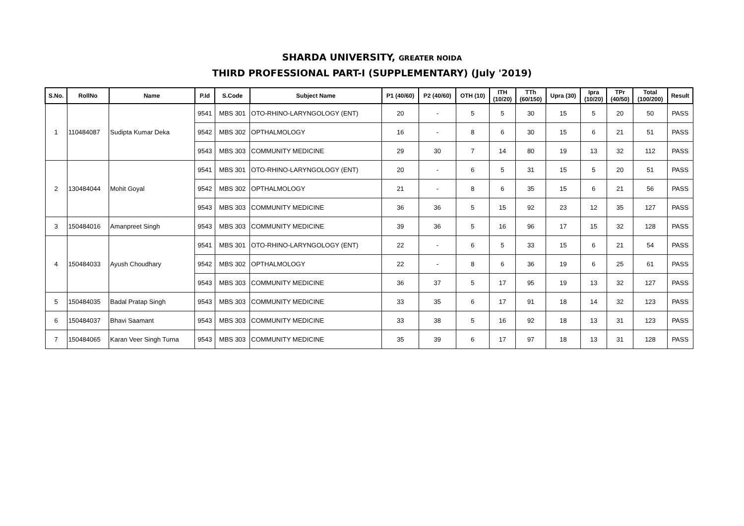SHARDA UNIVERSITY, GREATER NOIDA
THIRD PROFESSIONAL PART-I (SUPPLEMENTARY) (July '2019)
| S.No. | RollNo | Name | P.Id | S.Code | Subject Name | P1 (40/60) | P2 (40/60) | OTH (10) | ITH (10/20) | TTh (60/150) | Upra (30) | Ipra (10/20) | TPr (40/50) | Total (100/200) | Result |
| --- | --- | --- | --- | --- | --- | --- | --- | --- | --- | --- | --- | --- | --- | --- | --- |
| 1 | 110484087 | Sudipta Kumar Deka | 9541 | MBS 301 | OTO-RHINO-LARYNGOLOGY (ENT) | 20 | - | 5 | 5 | 30 | 15 | 5 | 20 | 50 | PASS |
| | | | 9542 | MBS 302 | OPTHALMOLOGY | 16 | - | 8 | 6 | 30 | 15 | 6 | 21 | 51 | PASS |
| | | | 9543 | MBS 303 | COMMUNITY MEDICINE | 29 | 30 | 7 | 14 | 80 | 19 | 13 | 32 | 112 | PASS |
| 2 | 130484044 | Mohit Goyal | 9541 | MBS 301 | OTO-RHINO-LARYNGOLOGY (ENT) | 20 | - | 6 | 5 | 31 | 15 | 5 | 20 | 51 | PASS |
| | | | 9542 | MBS 302 | OPTHALMOLOGY | 21 | - | 8 | 6 | 35 | 15 | 6 | 21 | 56 | PASS |
| | | | 9543 | MBS 303 | COMMUNITY MEDICINE | 36 | 36 | 5 | 15 | 92 | 23 | 12 | 35 | 127 | PASS |
| 3 | 150484016 | Amanpreet Singh | 9543 | MBS 303 | COMMUNITY MEDICINE | 39 | 36 | 5 | 16 | 96 | 17 | 15 | 32 | 128 | PASS |
| 4 | 150484033 | Ayush Choudhary | 9541 | MBS 301 | OTO-RHINO-LARYNGOLOGY (ENT) | 22 | - | 6 | 5 | 33 | 15 | 6 | 21 | 54 | PASS |
| | | | 9542 | MBS 302 | OPTHALMOLOGY | 22 | - | 8 | 6 | 36 | 19 | 6 | 25 | 61 | PASS |
| | | | 9543 | MBS 303 | COMMUNITY MEDICINE | 36 | 37 | 5 | 17 | 95 | 19 | 13 | 32 | 127 | PASS |
| 5 | 150484035 | Badal Pratap Singh | 9543 | MBS 303 | COMMUNITY MEDICINE | 33 | 35 | 6 | 17 | 91 | 18 | 14 | 32 | 123 | PASS |
| 6 | 150484037 | Bhavi Saamant | 9543 | MBS 303 | COMMUNITY MEDICINE | 33 | 38 | 5 | 16 | 92 | 18 | 13 | 31 | 123 | PASS |
| 7 | 150484065 | Karan Veer Singh Turna | 9543 | MBS 303 | COMMUNITY MEDICINE | 35 | 39 | 6 | 17 | 97 | 18 | 13 | 31 | 128 | PASS |